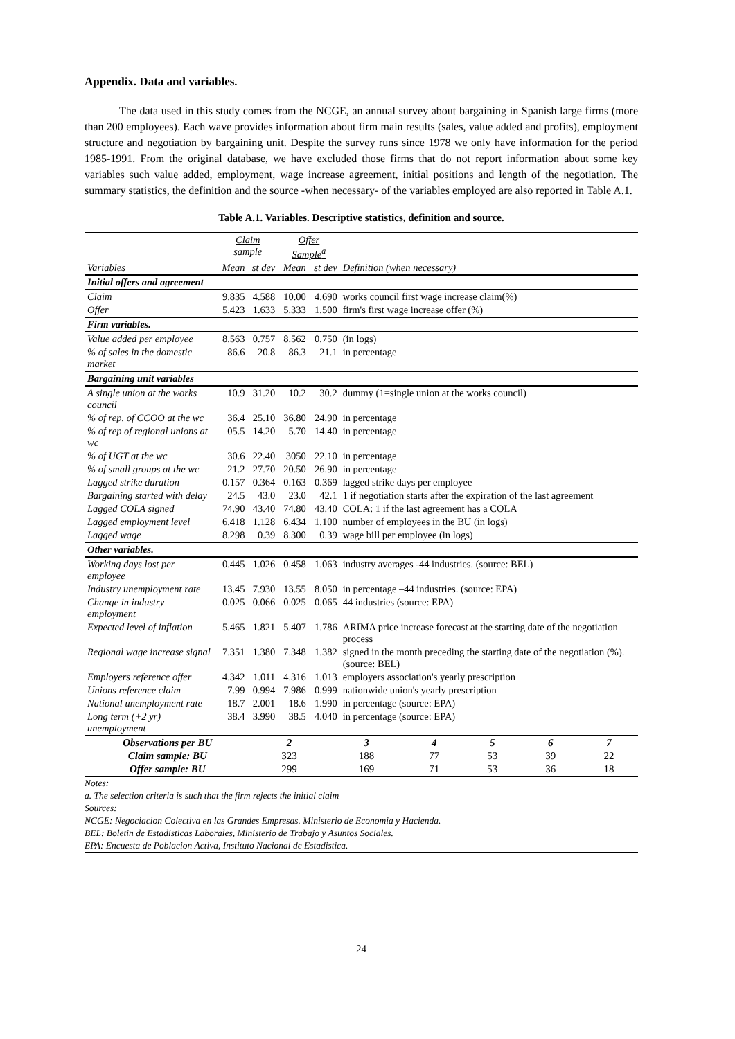Appendix. Data and variables.
The data used in this study comes from the NCGE, an annual survey about bargaining in Spanish large firms (more than 200 employees). Each wave provides information about firm main results (sales, value added and profits), employment structure and negotiation by bargaining unit. Despite the survey runs since 1978 we only have information for the period 1985-1991. From the original database, we have excluded those firms that do not report information about some key variables such value added, employment, wage increase agreement, initial positions and length of the negotiation. The summary statistics, the definition and the source -when necessary- of the variables employed are also reported in Table A.1.
Table A.1. Variables. Descriptive statistics, definition and source.
| | Claim sample | | Offer Sample<sup>a</sup> | | |
| --- | --- | --- | --- | --- | --- |
| Variables | Mean | st dev | Mean | st dev | Definition (when necessary) |
| Initial offers and agreement | | | | | |
| Claim | 9.835 | 4.588 | 10.00 | 4.690 | works council first wage increase claim(%) |
| Offer | 5.423 | 1.633 | 5.333 | 1.500 | firm's first wage increase offer (%) |
| Firm variables. | | | | | |
| Value added per employee | 8.563 | 0.757 | 8.562 | 0.750 | (in logs) |
| % of sales in the domestic market | 86.6 | 20.8 | 86.3 | 21.1 | in percentage |
| Bargaining unit variables | | | | | |
| A single union at the works council | 10.9 | 31.20 | 10.2 | 30.2 | dummy (1=single union at the works council) |
| % of rep. of CCOO at the wc | 36.4 | 25.10 | 36.80 | 24.90 | in percentage |
| % of rep of regional unions at wc | 05.5 | 14.20 | 5.70 | 14.40 | in percentage |
| % of UGT at the wc | 30.6 | 22.40 | 3050 | 22.10 | in percentage |
| % of small groups at the wc | 21.2 | 27.70 | 20.50 | 26.90 | in percentage |
| Lagged strike duration | 0.157 | 0.364 | 0.163 | 0.369 | lagged strike days per employee |
| Bargaining started with delay | 24.5 | 43.0 | 23.0 | 42.1 | 1 if negotiation starts after the expiration of the last agreement |
| Lagged COLA signed | 74.90 | 43.40 | 74.80 | 43.40 | COLA: 1 if the last agreement has a COLA |
| Lagged employment level | 6.418 | 1.128 | 6.434 | 1.100 | number of employees in the BU (in logs) |
| Lagged wage | 8.298 | 0.39 | 8.300 | 0.39 | wage bill per employee (in logs) |
| Other variables. | | | | | |
| Working days lost per employee | 0.445 | 1.026 | 0.458 | 1.063 | industry averages -44 industries. (source: BEL) |
| Industry unemployment rate | 13.45 | 7.930 | 13.55 | 8.050 | in percentage –44 industries. (source: EPA) |
| Change in industry employment | 0.025 | 0.066 | 0.025 | 0.065 | 44 industries (source: EPA) |
| Expected level of inflation | 5.465 | 1.821 | 5.407 | 1.786 | ARIMA price increase forecast at the starting date of the negotiation process |
| Regional wage increase signal | 7.351 | 1.380 | 7.348 | 1.382 | signed in the month preceding the starting date of the negotiation (%). (source: BEL) |
| Employers reference offer | 4.342 | 1.011 | 4.316 | 1.013 | employers association's yearly prescription |
| Unions reference claim | 7.99 | 0.994 | 7.986 | 0.999 | nationwide union's yearly prescription |
| National unemployment rate | 18.7 | 2.001 | 18.6 | 1.990 | in percentage (source: EPA) |
| Long term (+2 yr) unemployment | 38.4 | 3.990 | 38.5 | 4.040 | in percentage (source: EPA) |
| Observations per BU | 2 | 3 | 4 | 5 | 6 | 7 |
| Claim sample: BU | 323 | 188 | 77 | 53 | 39 | 22 |
| Offer sample: BU | 299 | 169 | 71 | 53 | 36 | 18 |
Notes:
a. The selection criteria is such that the firm rejects the initial claim
Sources:
NCGE: Negociacion Colectiva en las Grandes Empresas. Ministerio de Economia y Hacienda.
BEL: Boletin de Estadisticas Laborales, Ministerio de Trabajo y Asuntos Sociales.
EPA: Encuesta de Poblacion Activa, Instituto Nacional de Estadistica.
24